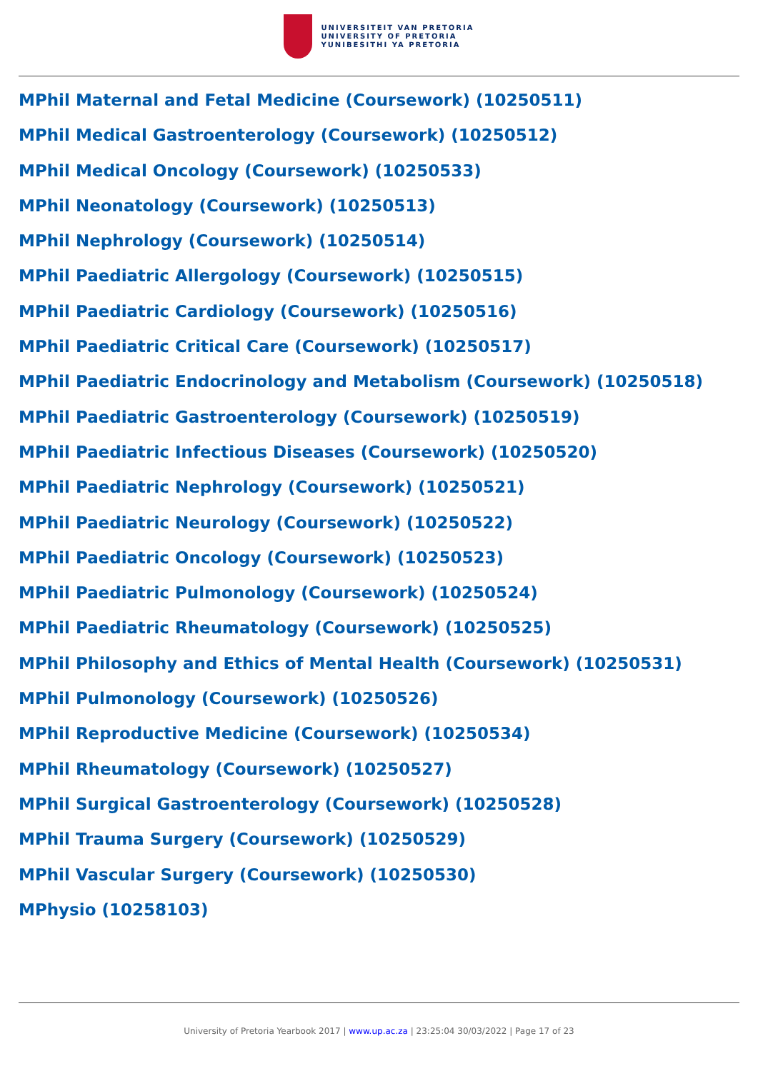UNIVERSITEIT VAN PRETORIA
UNIVERSITY OF PRETORIA
YUNIBESITHI YA PRETORIA
MPhil Maternal and Fetal Medicine (Coursework) (10250511)
MPhil Medical Gastroenterology (Coursework) (10250512)
MPhil Medical Oncology (Coursework) (10250533)
MPhil Neonatology (Coursework) (10250513)
MPhil Nephrology (Coursework) (10250514)
MPhil Paediatric Allergology (Coursework) (10250515)
MPhil Paediatric Cardiology (Coursework) (10250516)
MPhil Paediatric Critical Care (Coursework) (10250517)
MPhil Paediatric Endocrinology and Metabolism (Coursework) (10250518)
MPhil Paediatric Gastroenterology (Coursework) (10250519)
MPhil Paediatric Infectious Diseases (Coursework) (10250520)
MPhil Paediatric Nephrology (Coursework) (10250521)
MPhil Paediatric Neurology (Coursework) (10250522)
MPhil Paediatric Oncology (Coursework) (10250523)
MPhil Paediatric Pulmonology (Coursework) (10250524)
MPhil Paediatric Rheumatology (Coursework) (10250525)
MPhil Philosophy and Ethics of Mental Health (Coursework) (10250531)
MPhil Pulmonology (Coursework) (10250526)
MPhil Reproductive Medicine (Coursework) (10250534)
MPhil Rheumatology (Coursework) (10250527)
MPhil Surgical Gastroenterology (Coursework) (10250528)
MPhil Trauma Surgery (Coursework) (10250529)
MPhil Vascular Surgery (Coursework) (10250530)
MPhysio (10258103)
University of Pretoria Yearbook 2017 | www.up.ac.za | 23:25:04 30/03/2022 | Page 17 of 23